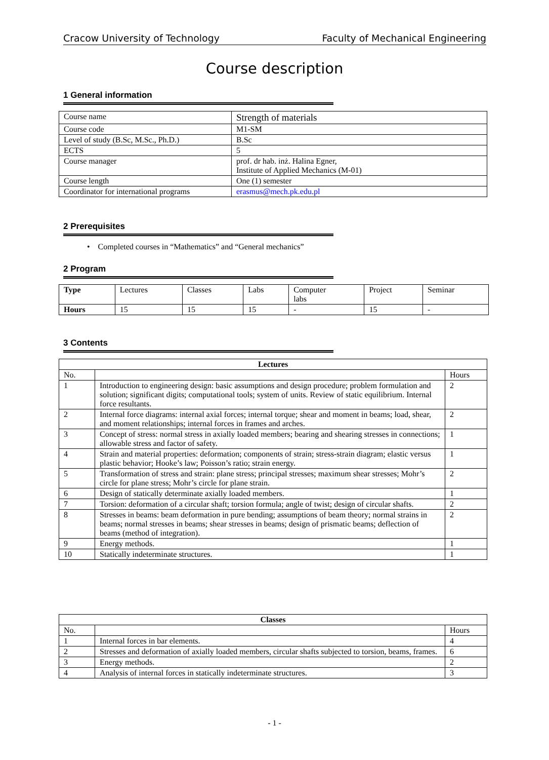Cracow University of Technology Faculty of Mechanical Engineering
Course description
1 General information
| Course name | Strength of materials |
| Course code | M1-SM |
| Level of study (B.Sc, M.Sc., Ph.D.) | B.Sc |
| ECTS | 5 |
| Course manager | prof. dr hab. inż. Halina Egner, Institute of Applied Mechanics (M-01) |
| Course length | One (1) semester |
| Coordinator for international programs | erasmus@mech.pk.edu.pl |
2 Prerequisites
• Completed courses in “Mathematics” and “General mechanics”
2 Program
| Type | Lectures | Classes | Labs | Computer labs | Project | Seminar |
| Hours | 15 | 15 | 15 | - | 15 | - |
3 Contents
| Lectures | | |
| --- | --- | --- |
| No. | | Hours |
| 1 | Introduction to engineering design: basic assumptions and design procedure; problem formulation and solution; significant digits; computational tools; system of units. Review of static equilibrium. Internal force resultants. | 2 |
| 2 | Internal force diagrams: internal axial forces; internal torque; shear and moment in beams; load, shear, and moment relationships; internal forces in frames and arches. | 2 |
| 3 | Concept of stress: normal stress in axially loaded members; bearing and shearing stresses in connections; allowable stress and factor of safety. | 1 |
| 4 | Strain and material properties: deformation; components of strain; stress-strain diagram; elastic versus plastic behavior; Hooke’s law; Poisson’s ratio; strain energy. | 1 |
| 5 | Transformation of stress and strain: plane stress; principal stresses; maximum shear stresses; Mohr’s circle for plane stress; Mohr’s circle for plane strain. | 2 |
| 6 | Design of statically determinate axially loaded members. | 1 |
| 7 | Torsion: deformation of a circular shaft; torsion formula; angle of twist; design of circular shafts. | 2 |
| 8 | Stresses in beams: beam deformation in pure bending; assumptions of beam theory; normal strains in beams; normal stresses in beams; shear stresses in beams; design of prismatic beams; deflection of beams (method of integration). | 2 |
| 9 | Energy methods. | 1 |
| 10 | Statically indeterminate structures. | 1 |
| Classes | | |
| --- | --- | --- |
| No. | | Hours |
| 1 | Internal forces in bar elements. | 4 |
| 2 | Stresses and deformation of axially loaded members, circular shafts subjected to torsion, beams, frames. | 6 |
| 3 | Energy methods. | 2 |
| 4 | Analysis of internal forces in statically indeterminate structures. | 3 |
- 1 -